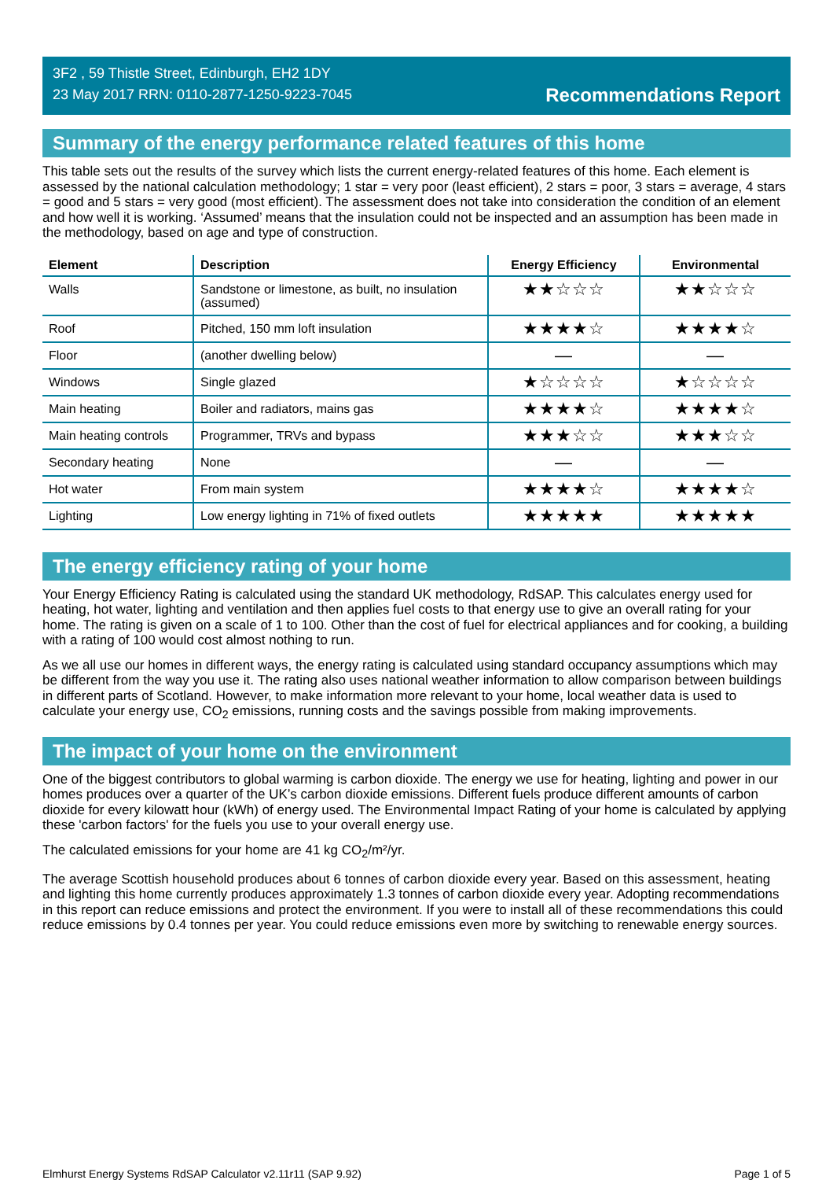3F2 , 59 Thistle Street, Edinburgh, EH2 1DY
23 May 2017 RRN: 0110-2877-1250-9223-7045
Recommendations Report
Summary of the energy performance related features of this home
This table sets out the results of the survey which lists the current energy-related features of this home. Each element is assessed by the national calculation methodology; 1 star = very poor (least efficient), 2 stars = poor, 3 stars = average, 4 stars = good and 5 stars = very good (most efficient). The assessment does not take into consideration the condition of an element and how well it is working. ‘Assumed’ means that the insulation could not be inspected and an assumption has been made in the methodology, based on age and type of construction.
| Element | Description | Energy Efficiency | Environmental |
| --- | --- | --- | --- |
| Walls | Sandstone or limestone, as built, no insulation (assumed) | ★★☆☆☆ | ★★☆☆☆ |
| Roof | Pitched, 150 mm loft insulation | ★★★★☆ | ★★★★☆ |
| Floor | (another dwelling below) | — | — |
| Windows | Single glazed | ★☆☆☆☆ | ★☆☆☆☆ |
| Main heating | Boiler and radiators, mains gas | ★★★★☆ | ★★★★☆ |
| Main heating controls | Programmer, TRVs and bypass | ★★★☆☆ | ★★★☆☆ |
| Secondary heating | None | — | — |
| Hot water | From main system | ★★★★☆ | ★★★★☆ |
| Lighting | Low energy lighting in 71% of fixed outlets | ★★★★★ | ★★★★★ |
The energy efficiency rating of your home
Your Energy Efficiency Rating is calculated using the standard UK methodology, RdSAP. This calculates energy used for heating, hot water, lighting and ventilation and then applies fuel costs to that energy use to give an overall rating for your home. The rating is given on a scale of 1 to 100. Other than the cost of fuel for electrical appliances and for cooking, a building with a rating of 100 would cost almost nothing to run.
As we all use our homes in different ways, the energy rating is calculated using standard occupancy assumptions which may be different from the way you use it. The rating also uses national weather information to allow comparison between buildings in different parts of Scotland. However, to make information more relevant to your home, local weather data is used to calculate your energy use, CO<sub>2</sub> emissions, running costs and the savings possible from making improvements.
The impact of your home on the environment
One of the biggest contributors to global warming is carbon dioxide. The energy we use for heating, lighting and power in our homes produces over a quarter of the UK’s carbon dioxide emissions. Different fuels produce different amounts of carbon dioxide for every kilowatt hour (kWh) of energy used. The Environmental Impact Rating of your home is calculated by applying these 'carbon factors' for the fuels you use to your overall energy use.
The calculated emissions for your home are 41 kg CO<sub>2</sub>/m²/yr.
The average Scottish household produces about 6 tonnes of carbon dioxide every year. Based on this assessment, heating and lighting this home currently produces approximately 1.3 tonnes of carbon dioxide every year. Adopting recommendations in this report can reduce emissions and protect the environment. If you were to install all of these recommendations this could reduce emissions by 0.4 tonnes per year. You could reduce emissions even more by switching to renewable energy sources.
Elmhurst Energy Systems RdSAP Calculator v2.11r11 (SAP 9.92) Page 1 of 5